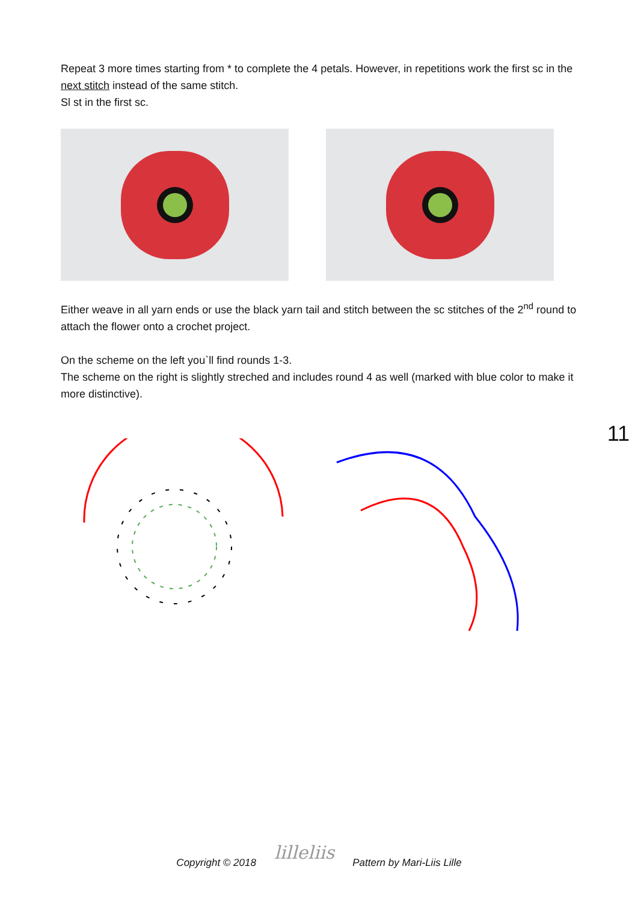Repeat 3 more times starting from * to complete the 4 petals. However, in repetitions work the first sc in the next stitch instead of the same stitch.
Sl st in the first sc.
Either weave in all yarn ends or use the black yarn tail and stitch between the sc stitches of the 2<sup>nd</sup> round to attach the flower onto a crochet project.
On the scheme on the left you`ll find rounds 1-3.
The scheme on the right is slightly streched and includes round 4 as well (marked with blue color to make it more distinctive).
11
Copyright © 2018 lilleliis Pattern by Mari-Liis Lille